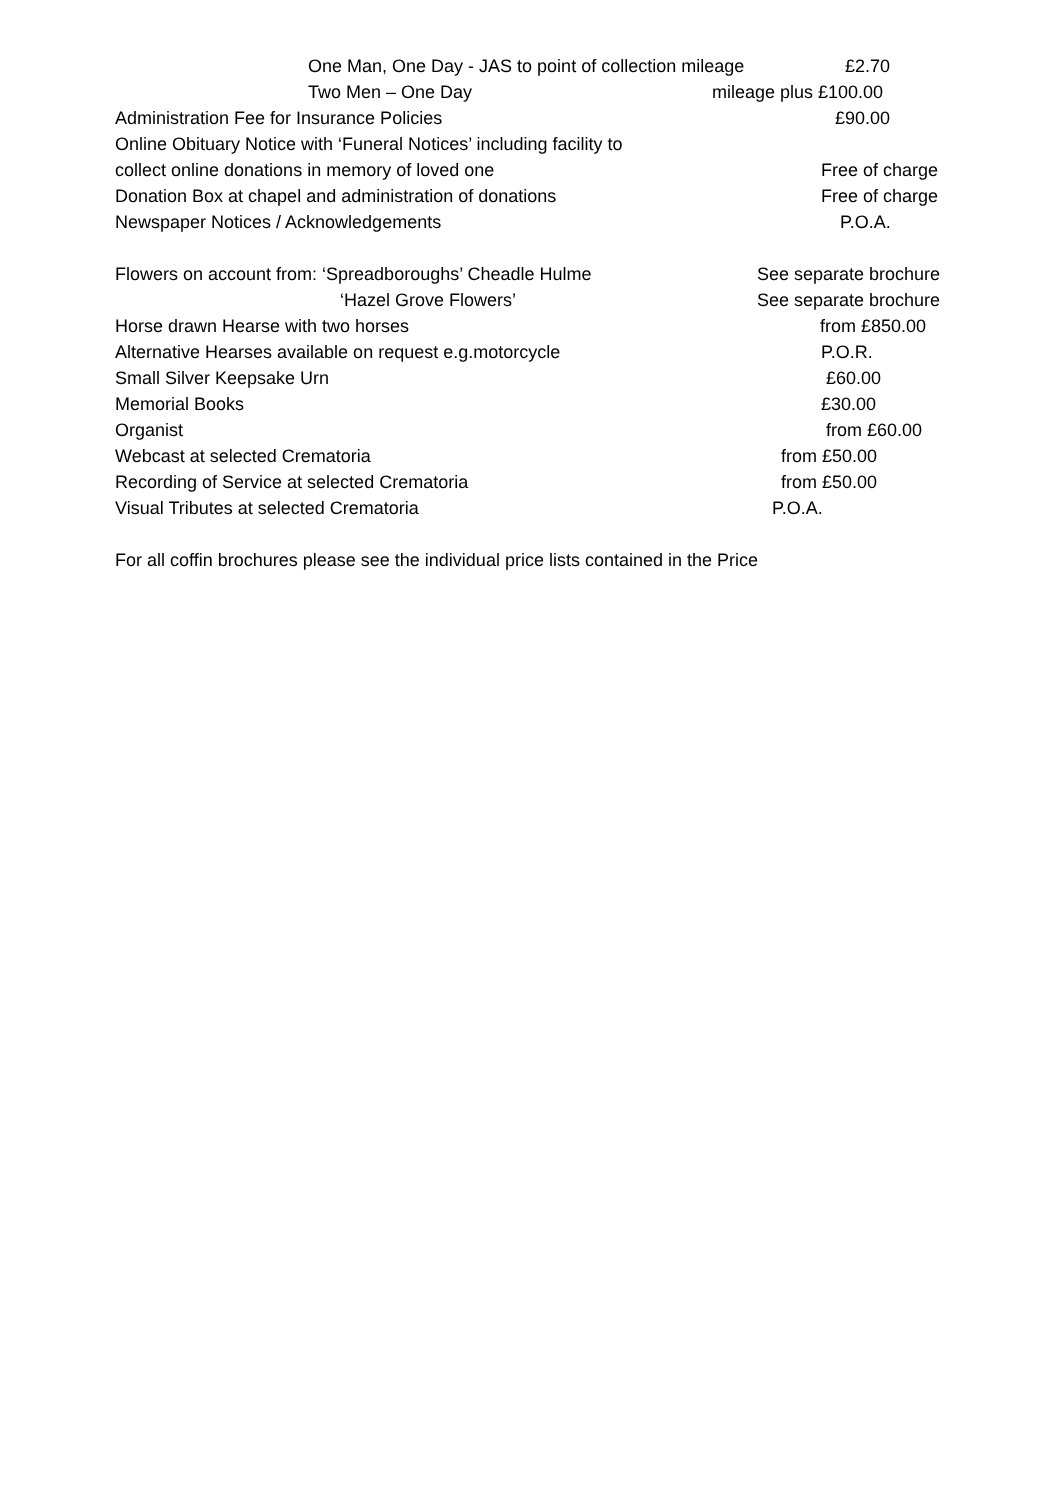One Man, One Day - JAS to point of collection mileage £2.70
Two Men – One Day mileage plus £100.00
Administration Fee for Insurance Policies £90.00
Online Obituary Notice with ‘Funeral Notices’ including facility to collect online donations in memory of loved one Free of charge
Donation Box at chapel and administration of donations Free of charge
Newspaper Notices / Acknowledgements P.O.A.
Flowers on account from: ‘Spreadboroughs’ Cheadle Hulme See separate brochure
‘Hazel Grove Flowers’ See separate brochure
Horse drawn Hearse with two horses from £850.00
Alternative Hearses available on request e.g.motorcycle P.O.R.
Small Silver Keepsake Urn £60.00
Memorial Books £30.00
Organist from £60.00
Webcast at selected Crematoria from £50.00
Recording of Service at selected Crematoria from £50.00
Visual Tributes at selected Crematoria P.O.A.
For all coffin brochures please see the individual price lists contained in the Price